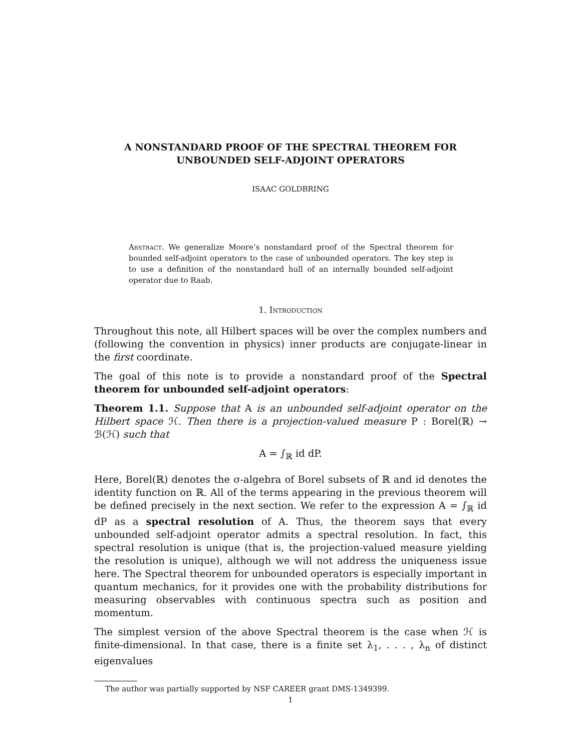A NONSTANDARD PROOF OF THE SPECTRAL THEOREM FOR
UNBOUNDED SELF-ADJOINT OPERATORS
ISAAC GOLDBRING
Abstract. We generalize Moore’s nonstandard proof of the Spectral theorem for bounded self-adjoint operators to the case of unbounded operators. The key step is to use a definition of the nonstandard hull of an internally bounded self-adjoint operator due to Raab.
1. Introduction
Throughout this note, all Hilbert spaces will be over the complex numbers and (following the convention in physics) inner products are conjugate-linear in the first coordinate.
The goal of this note is to provide a nonstandard proof of the Spectral theorem for unbounded self-adjoint operators:
Theorem 1.1. Suppose that A is an unbounded self-adjoint operator on the Hilbert space ℋ. Then there is a projection-valued measure P : Borel(ℝ) → ℬ(ℋ) such that
A = ∫<sub>ℝ</sub> id dP.
Here, Borel(ℝ) denotes the σ-algebra of Borel subsets of ℝ and id denotes the identity function on ℝ. All of the terms appearing in the previous theorem will be defined precisely in the next section. We refer to the expression A = ∫<sub>ℝ</sub> id dP as a spectral resolution of A. Thus, the theorem says that every unbounded self-adjoint operator admits a spectral resolution. In fact, this spectral resolution is unique (that is, the projection-valued measure yielding the resolution is unique), although we will not address the uniqueness issue here. The Spectral theorem for unbounded operators is especially important in quantum mechanics, for it provides one with the probability distributions for measuring observables with continuous spectra such as position and momentum.
The simplest version of the above Spectral theorem is the case when ℋ is finite-dimensional. In that case, there is a finite set λ<sub>1</sub>, . . . , λ<sub>n</sub> of distinct eigenvalues
The author was partially supported by NSF CAREER grant DMS-1349399.
1